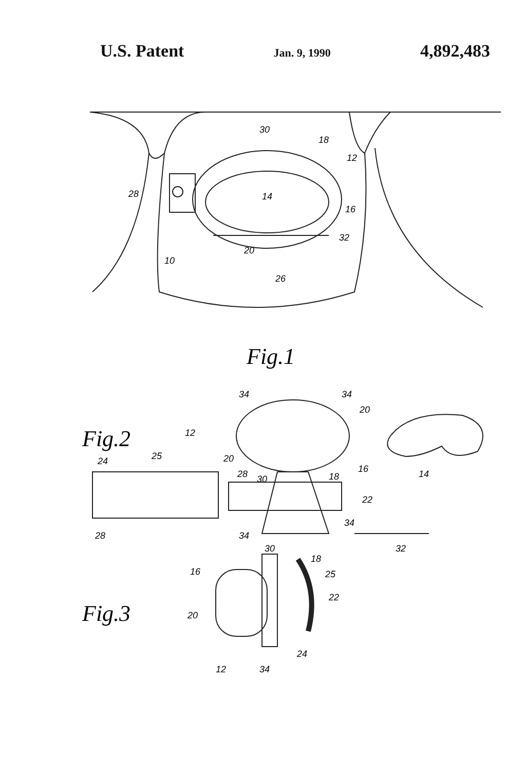U.S. Patent Jan. 9, 1990 4,892,483
30
18
12
28
14
16
32
10
20
26
Fig.1
Fig.2
34
34
20
12
20
16
14
24
25
28
30
18
22
34
28
34
32
Fig.3
30
18
16
25
22
20
24
12
34